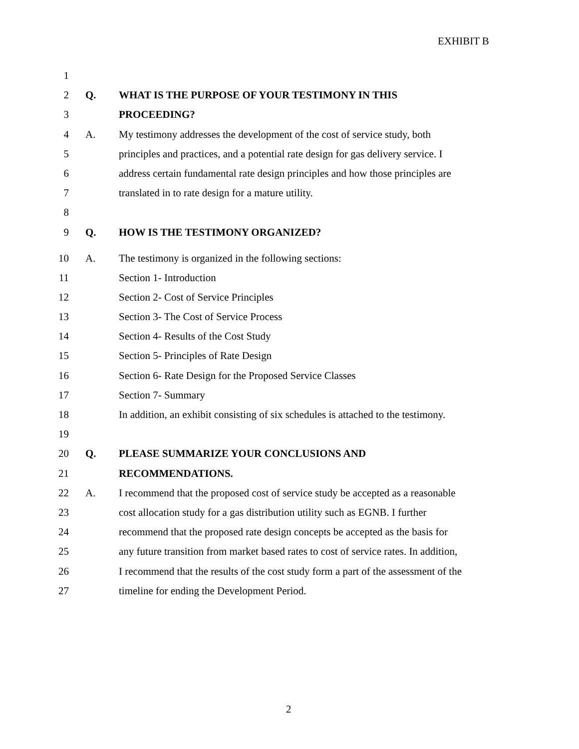EXHIBIT B
1
2 Q. WHAT IS THE PURPOSE OF YOUR TESTIMONY IN THIS
3 PROCEEDING?
4 A. My testimony addresses the development of the cost of service study, both
5 principles and practices, and a potential rate design for gas delivery service. I
6 address certain fundamental rate design principles and how those principles are
7 translated in to rate design for a mature utility.
8
9 Q. HOW IS THE TESTIMONY ORGANIZED?
10 A. The testimony is organized in the following sections:
11 Section 1- Introduction
12 Section 2- Cost of Service Principles
13 Section 3- The Cost of Service Process
14 Section 4- Results of the Cost Study
15 Section 5- Principles of Rate Design
16 Section 6- Rate Design for the Proposed Service Classes
17 Section 7- Summary
18 In addition, an exhibit consisting of six schedules is attached to the testimony.
19
20 Q. PLEASE SUMMARIZE YOUR CONCLUSIONS AND
21 RECOMMENDATIONS.
22 A. I recommend that the proposed cost of service study be accepted as a reasonable
23 cost allocation study for a gas distribution utility such as EGNB. I further
24 recommend that the proposed rate design concepts be accepted as the basis for
25 any future transition from market based rates to cost of service rates. In addition,
26 I recommend that the results of the cost study form a part of the assessment of the
27 timeline for ending the Development Period.
2